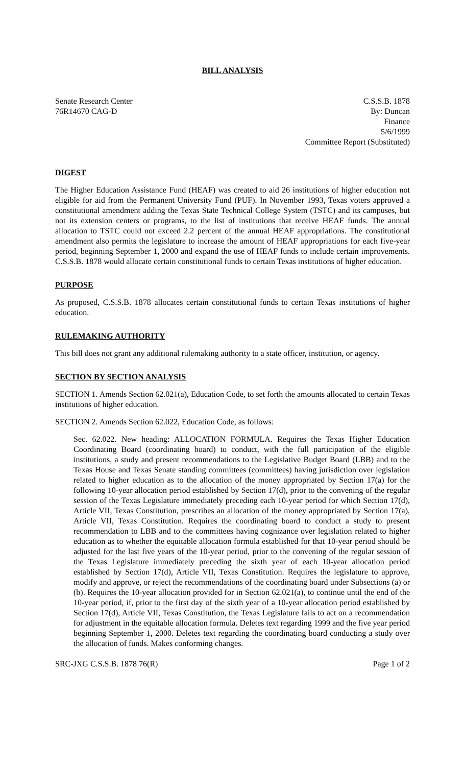BILL ANALYSIS
Senate Research Center
76R14670 CAG-D
C.S.S.B. 1878
By: Duncan
Finance
5/6/1999
Committee Report (Substituted)
DIGEST
The Higher Education Assistance Fund (HEAF) was created to aid 26 institutions of higher education not eligible for aid from the Permanent University Fund (PUF). In November 1993, Texas voters approved a constitutional amendment adding the Texas State Technical College System (TSTC) and its campuses, but not its extension centers or programs, to the list of institutions that receive HEAF funds. The annual allocation to TSTC could not exceed 2.2 percent of the annual HEAF appropriations. The constitutional amendment also permits the legislature to increase the amount of HEAF appropriations for each five-year period, beginning September 1, 2000 and expand the use of HEAF funds to include certain improvements. C.S.S.B. 1878 would allocate certain constitutional funds to certain Texas institutions of higher education.
PURPOSE
As proposed, C.S.S.B. 1878 allocates certain constitutional funds to certain Texas institutions of higher education.
RULEMAKING AUTHORITY
This bill does not grant any additional rulemaking authority to a state officer, institution, or agency.
SECTION BY SECTION ANALYSIS
SECTION 1. Amends Section 62.021(a), Education Code, to set forth the amounts allocated to certain Texas institutions of higher education.
SECTION 2. Amends Section 62.022, Education Code, as follows:
Sec. 62.022. New heading: ALLOCATION FORMULA. Requires the Texas Higher Education Coordinating Board (coordinating board) to conduct, with the full participation of the eligible institutions, a study and present recommendations to the Legislative Budget Board (LBB) and to the Texas House and Texas Senate standing committees (committees) having jurisdiction over legislation related to higher education as to the allocation of the money appropriated by Section 17(a) for the following 10-year allocation period established by Section 17(d), prior to the convening of the regular session of the Texas Legislature immediately preceding each 10-year period for which Section 17(d), Article VII, Texas Constitution, prescribes an allocation of the money appropriated by Section 17(a), Article VII, Texas Constitution. Requires the coordinating board to conduct a study to present recommendation to LBB and to the committees having cognizance over legislation related to higher education as to whether the equitable allocation formula established for that 10-year period should be adjusted for the last five years of the 10-year period, prior to the convening of the regular session of the Texas Legislature immediately preceding the sixth year of each 10-year allocation period established by Section 17(d), Article VII, Texas Constitution. Requires the legislature to approve, modify and approve, or reject the recommendations of the coordinating board under Subsections (a) or (b). Requires the 10-year allocation provided for in Section 62.021(a), to continue until the end of the 10-year period, if, prior to the first day of the sixth year of a 10-year allocation period established by Section 17(d), Article VII, Texas Constitution, the Texas Legislature fails to act on a recommendation for adjustment in the equitable allocation formula. Deletes text regarding 1999 and the five year period beginning September 1, 2000. Deletes text regarding the coordinating board conducting a study over the allocation of funds. Makes conforming changes.
SRC-JXG C.S.S.B. 1878 76(R) Page 1 of 2